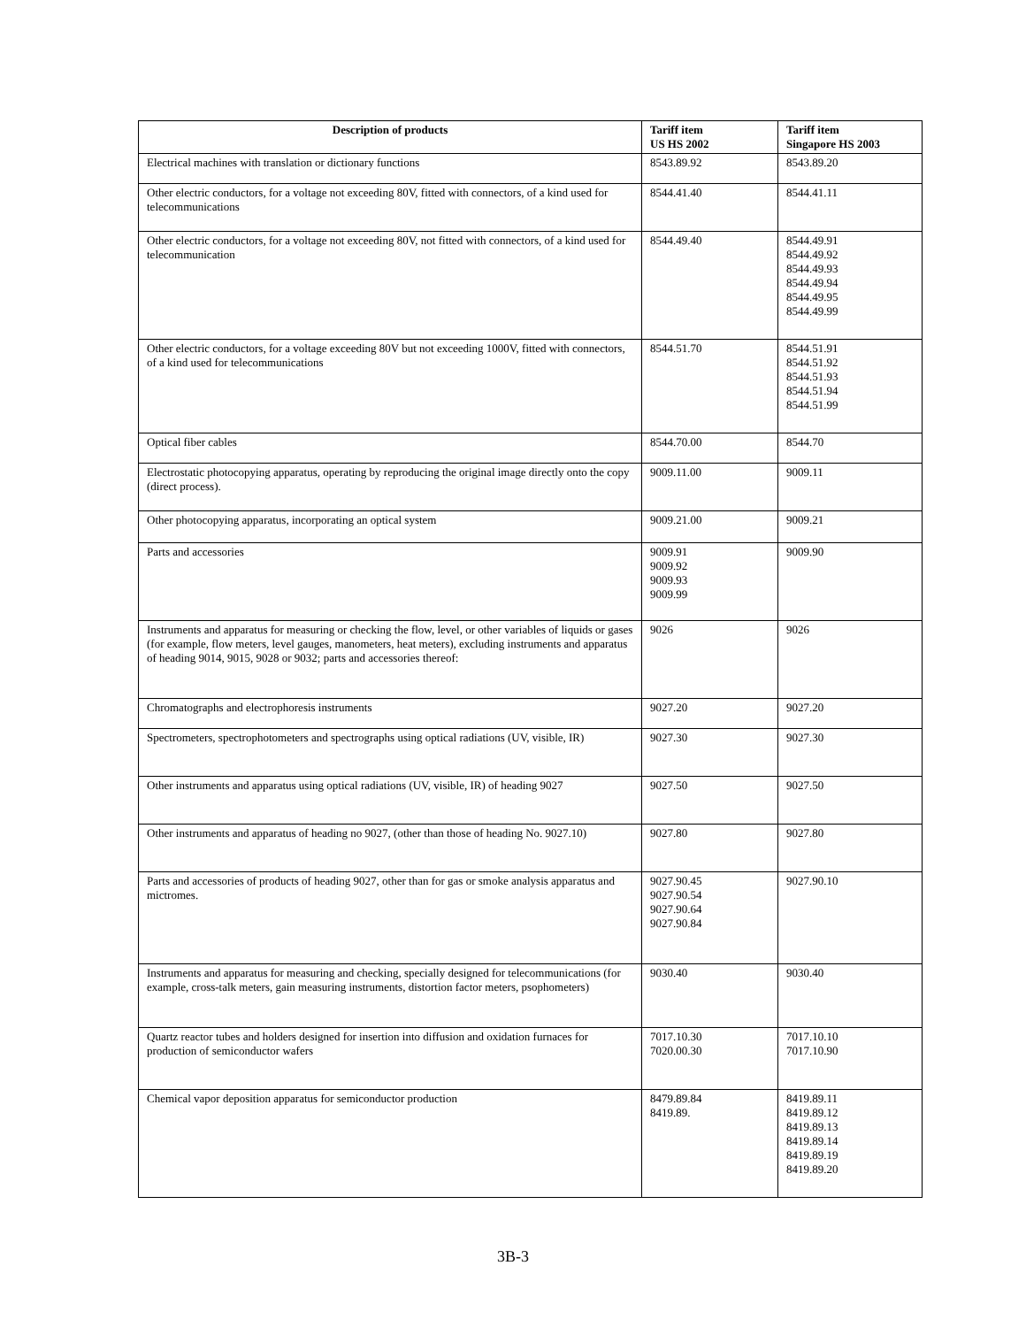| Description of products | Tariff item US HS 2002 | Tariff item Singapore HS 2003 |
| --- | --- | --- |
| Electrical machines with translation or dictionary functions | 8543.89.92 | 8543.89.20 |
| Other electric conductors, for a voltage not exceeding 80V, fitted with connectors, of a kind used for telecommunications | 8544.41.40 | 8544.41.11 |
| Other electric conductors, for a voltage not exceeding 80V, not fitted with connectors, of a kind used for telecommunication | 8544.49.40 | 8544.49.91 8544.49.92 8544.49.93 8544.49.94 8544.49.95 8544.49.99 |
| Other electric conductors, for a voltage exceeding 80V but not exceeding 1000V, fitted with connectors, of a kind used for telecommunications | 8544.51.70 | 8544.51.91 8544.51.92 8544.51.93 8544.51.94 8544.51.99 |
| Optical fiber cables | 8544.70.00 | 8544.70 |
| Electrostatic photocopying apparatus, operating by reproducing the original image directly onto the copy (direct process). | 9009.11.00 | 9009.11 |
| Other photocopying apparatus, incorporating an optical system | 9009.21.00 | 9009.21 |
| Parts and accessories | 9009.91 9009.92 9009.93 9009.99 | 9009.90 |
| Instruments and apparatus for measuring or checking the flow, level, or other variables of liquids or gases (for example, flow meters, level gauges, manometers, heat meters), excluding instruments and apparatus of heading 9014, 9015, 9028 or 9032; parts and accessories thereof: | 9026 | 9026 |
| Chromatographs and electrophoresis instruments | 9027.20 | 9027.20 |
| Spectrometers, spectrophotometers and spectrographs using optical radiations (UV, visible, IR) | 9027.30 | 9027.30 |
| Other instruments and apparatus using optical radiations (UV, visible, IR) of heading 9027 | 9027.50 | 9027.50 |
| Other instruments and apparatus of heading no 9027, (other than those of heading No. 9027.10) | 9027.80 | 9027.80 |
| Parts and accessories of products of heading 9027, other than for gas or smoke analysis apparatus and mictromes. | 9027.90.45 9027.90.54 9027.90.64 9027.90.84 | 9027.90.10 |
| Instruments and apparatus for measuring and checking, specially designed for telecommunications (for example, cross-talk meters, gain measuring instruments, distortion factor meters, psophometers) | 9030.40 | 9030.40 |
| Quartz reactor tubes and holders designed for insertion into diffusion and oxidation furnaces for production of semiconductor wafers | 7017.10.30 7020.00.30 | 7017.10.10 7017.10.90 |
| Chemical vapor deposition apparatus for semiconductor production | 8479.89.84 8419.89. | 8419.89.11 8419.89.12 8419.89.13 8419.89.14 8419.89.19 8419.89.20 |
3B-3